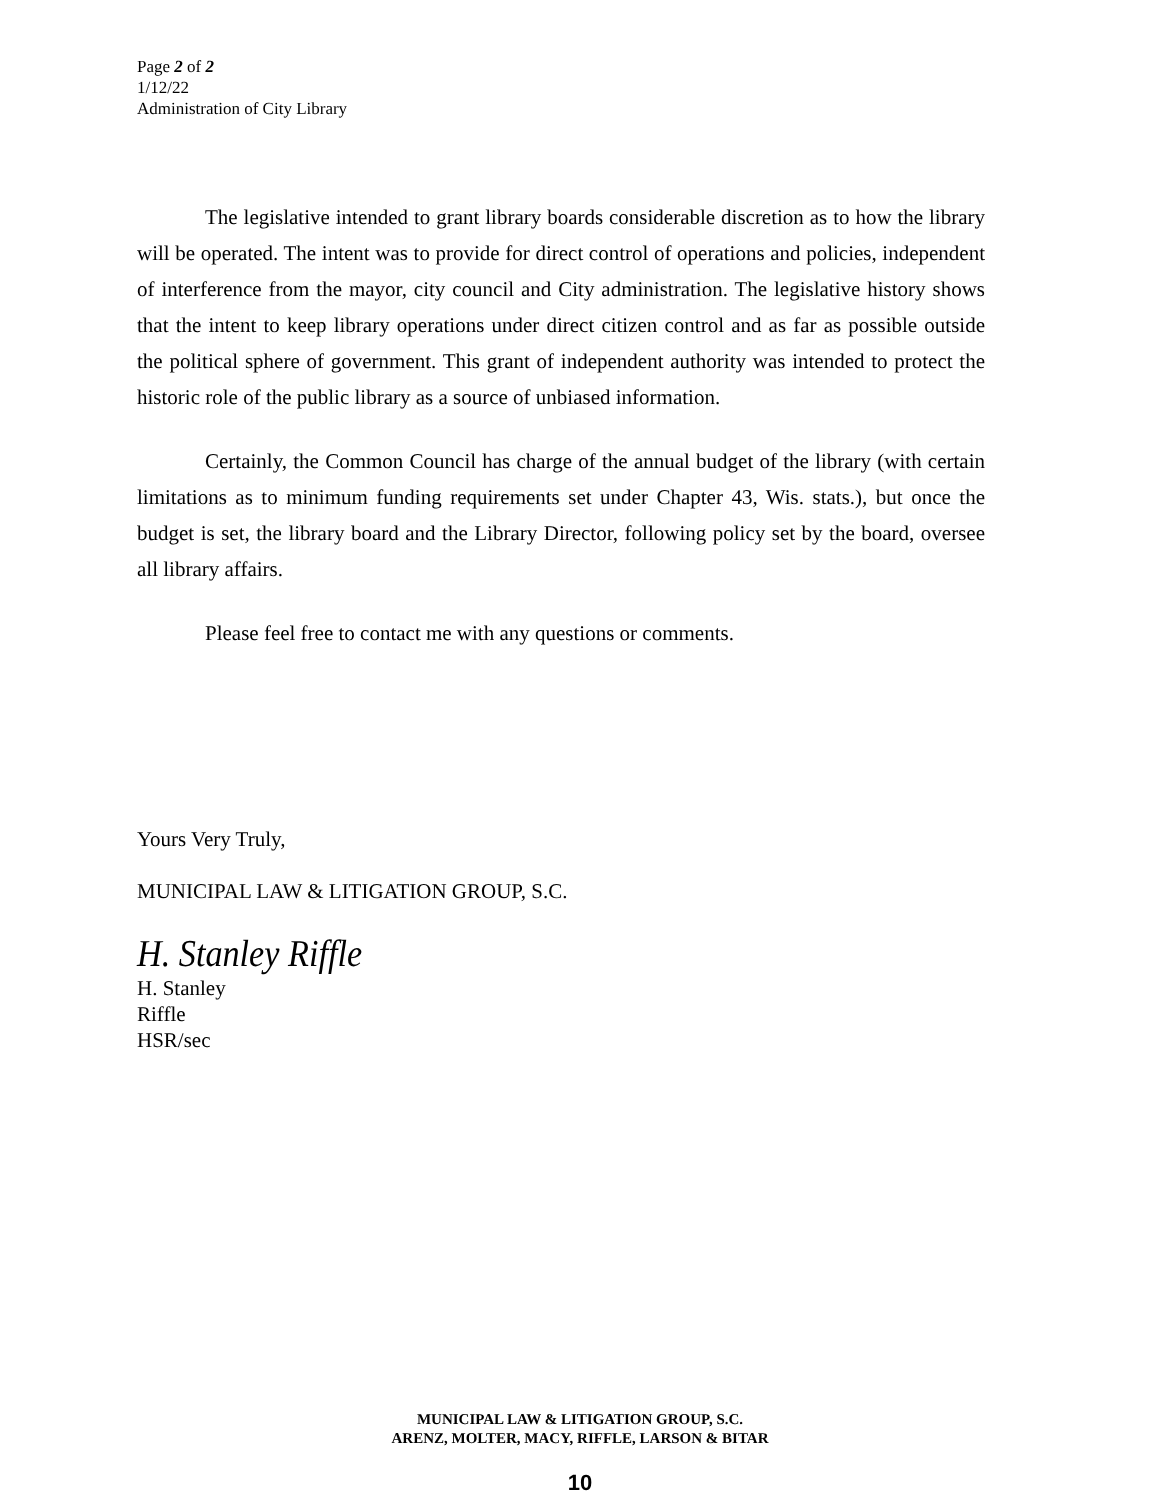Page 2 of 2
1/12/22
Administration of City Library
The legislative intended to grant library boards considerable discretion as to how the library will be operated. The intent was to provide for direct control of operations and policies, independent of interference from the mayor, city council and City administration. The legislative history shows that the intent to keep library operations under direct citizen control and as far as possible outside the political sphere of government. This grant of independent authority was intended to protect the historic role of the public library as a source of unbiased information.
Certainly, the Common Council has charge of the annual budget of the library (with certain limitations as to minimum funding requirements set under Chapter 43, Wis. stats.), but once the budget is set, the library board and the Library Director, following policy set by the board, oversee all library affairs.
Please feel free to contact me with any questions or comments.
Yours Very Truly,
MUNICIPAL LAW & LITIGATION GROUP, S.C.
H. Stanley Riffle
H. Stanley
Riffle
HSR/sec
MUNICIPAL LAW & LITIGATION GROUP, S.C.
ARENZ, MOLTER, MACY, RIFFLE, LARSON & BITAR
10